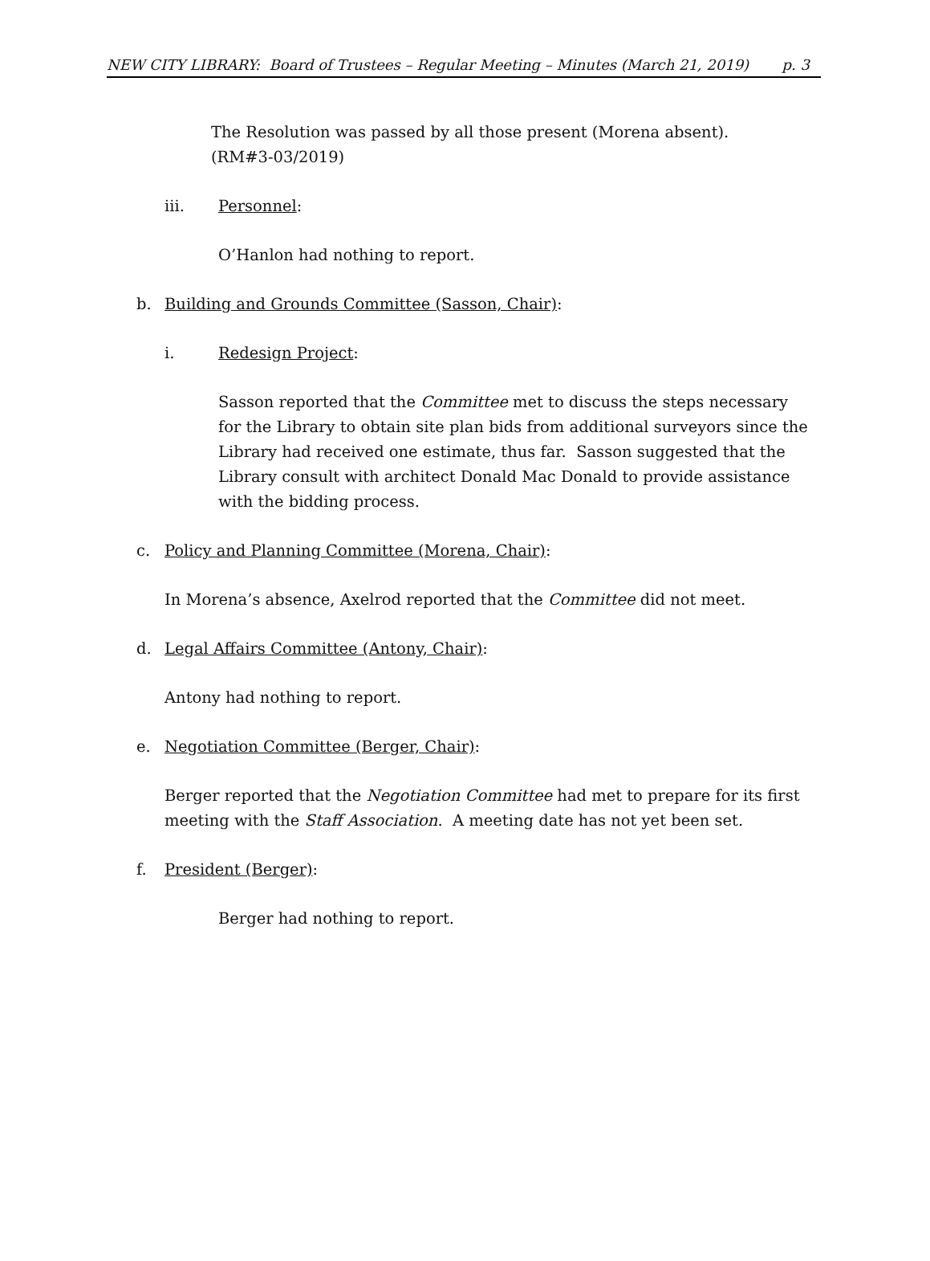NEW CITY LIBRARY: Board of Trustees – Regular Meeting – Minutes (March 21, 2019) p. 3
The Resolution was passed by all those present (Morena absent). (RM#3-03/2019)
iii. Personnel:
O’Hanlon had nothing to report.
b. Building and Grounds Committee (Sasson, Chair):
i. Redesign Project:
Sasson reported that the Committee met to discuss the steps necessary for the Library to obtain site plan bids from additional surveyors since the Library had received one estimate, thus far. Sasson suggested that the Library consult with architect Donald Mac Donald to provide assistance with the bidding process.
c. Policy and Planning Committee (Morena, Chair):
In Morena’s absence, Axelrod reported that the Committee did not meet.
d. Legal Affairs Committee (Antony, Chair):
Antony had nothing to report.
e. Negotiation Committee (Berger, Chair):
Berger reported that the Negotiation Committee had met to prepare for its first meeting with the Staff Association. A meeting date has not yet been set.
f. President (Berger):
Berger had nothing to report.